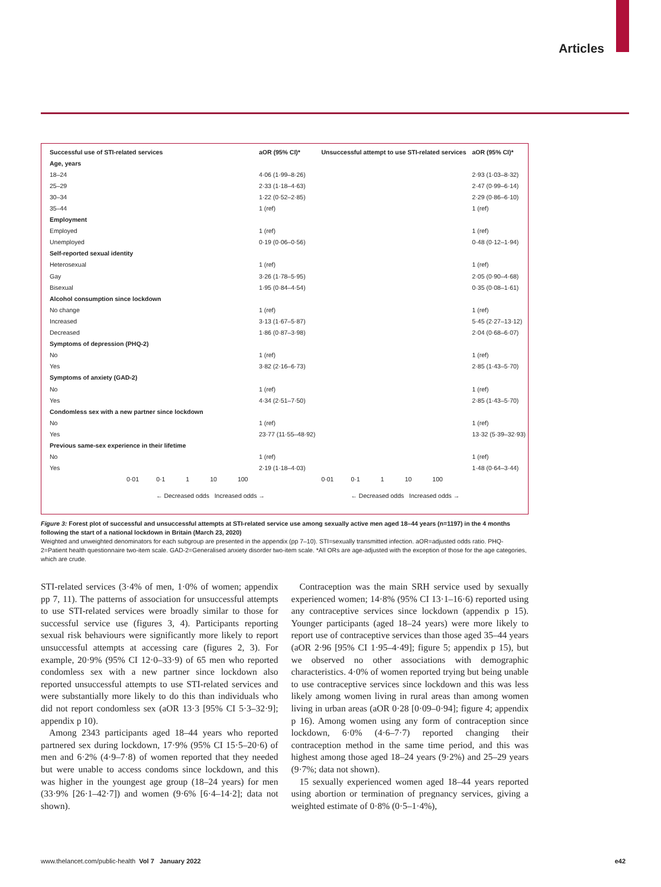Articles
| Successful use of STI-related services | | aOR (95% CI)* | Unsuccessful attempt to use STI-related services | aOR (95% CI)* |
| --- | --- | --- | --- | --- |
| Age, years | | | | |
| 18–24 | | 4·06 (1·99–8·26) | | 2·93 (1·03–8·32) |
| 25–29 | | 2·33 (1·18–4·63) | | 2·47 (0·99–6·14) |
| 30–34 | | 1·22 (0·52–2·85) | | 2·29 (0·86–6·10) |
| 35–44 | | 1 (ref) | | 1 (ref) |
| Employment | | | | |
| Employed | | 1 (ref) | | 1 (ref) |
| Unemployed | | 0·19 (0·06–0·56) | | 0·48 (0·12–1·94) |
| Self-reported sexual identity | | | | |
| Heterosexual | | 1 (ref) | | 1 (ref) |
| Gay | | 3·26 (1·78–5·95) | | 2·05 (0·90–4·68) |
| Bisexual | | 1·95 (0·84–4·54) | | 0·35 (0·08–1·61) |
| Alcohol consumption since lockdown | | | | |
| No change | | 1 (ref) | | 1 (ref) |
| Increased | | 3·13 (1·67–5·87) | | 5·45 (2·27–13·12) |
| Decreased | | 1·86 (0·87–3·98) | | 2·04 (0·68–6·07) |
| Symptoms of depression (PHQ-2) | | | | |
| No | | 1 (ref) | | 1 (ref) |
| Yes | | 3·82 (2·16–6·73) | | 2·85 (1·43–5·70) |
| Symptoms of anxiety (GAD-2) | | | | |
| No | | 1 (ref) | | 1 (ref) |
| Yes | | 4·34 (2·51–7·50) | | 2·85 (1·43–5·70) |
| Condomless sex with a new partner since lockdown | | | | |
| No | | 1 (ref) | | 1 (ref) |
| Yes | | 23·77 (11·55–48·92) | | 13·32 (5·39–32·93) |
| Previous same-sex experience in their lifetime | | | | |
| No | | 1 (ref) | | 1 (ref) |
| Yes | | 2·19 (1·18–4·03) | | 1·48 (0·64–3·44) |
| 0·01 0·1 1 10 100 | | | 0·01 0·1 1 10 100 | |
| ← Decreased odds Increased odds → | | | ← Decreased odds Increased odds → | |
Figure 3: Forest plot of successful and unsuccessful attempts at STI-related service use among sexually active men aged 18–44 years (n=1197) in the 4 months following the start of a national lockdown in Britain (March 23, 2020)
Weighted and unweighted denominators for each subgroup are presented in the appendix (pp 7–10). STI=sexually transmitted infection. aOR=adjusted odds ratio. PHQ-2=Patient health questionnaire two-item scale. GAD-2=Generalised anxiety disorder two-item scale. *All ORs are age-adjusted with the exception of those for the age categories, which are crude.
STI-related services (3·4% of men, 1·0% of women; appendix pp 7, 11). The patterns of association for unsuccessful attempts to use STI-related services were broadly similar to those for successful service use (figures 3, 4). Participants reporting sexual risk behaviours were significantly more likely to report unsuccessful attempts at accessing care (figures 2, 3). For example, 20·9% (95% CI 12·0–33·9) of 65 men who reported condomless sex with a new partner since lockdown also reported unsuccessful attempts to use STI-related services and were substantially more likely to do this than individuals who did not report condomless sex (aOR 13·3 [95% CI 5·3–32·9]; appendix p 10).
Among 2343 participants aged 18–44 years who reported partnered sex during lockdown, 17·9% (95% CI 15·5–20·6) of men and 6·2% (4·9–7·8) of women reported that they needed but were unable to access condoms since lockdown, and this was higher in the youngest age group (18–24 years) for men (33·9% [26·1–42·7]) and women (9·6% [6·4–14·2]; data not shown).
Contraception was the main SRH service used by sexually experienced women; 14·8% (95% CI 13·1–16·6) reported using any contraceptive services since lockdown (appendix p 15). Younger participants (aged 18–24 years) were more likely to report use of contraceptive services than those aged 35–44 years (aOR 2·96 [95% CI 1·95–4·49]; figure 5; appendix p 15), but we observed no other associations with demographic characteristics. 4·0% of women reported trying but being unable to use contraceptive services since lockdown and this was less likely among women living in rural areas than among women living in urban areas (aOR 0·28 [0·09–0·94]; figure 4; appendix p 16). Among women using any form of contraception since lockdown, 6·0% (4·6–7·7) reported changing their contraception method in the same time period, and this was highest among those aged 18–24 years (9·2%) and 25–29 years (9·7%; data not shown).
15 sexually experienced women aged 18–44 years reported using abortion or termination of pregnancy services, giving a weighted estimate of 0·8% (0·5–1·4%),
www.thelancet.com/public-health Vol 7 January 2022 e42